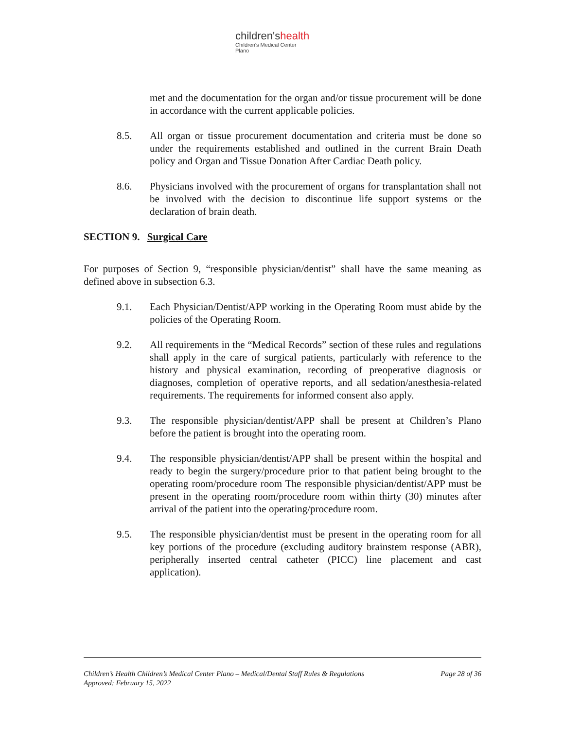children'shealth
Children's Medical Center
Plano
met and the documentation for the organ and/or tissue procurement will be done in accordance with the current applicable policies.
8.5. All organ or tissue procurement documentation and criteria must be done so under the requirements established and outlined in the current Brain Death policy and Organ and Tissue Donation After Cardiac Death policy.
8.6. Physicians involved with the procurement of organs for transplantation shall not be involved with the decision to discontinue life support systems or the declaration of brain death.
SECTION 9. Surgical Care
For purposes of Section 9, “responsible physician/dentist” shall have the same meaning as defined above in subsection 6.3.
9.1. Each Physician/Dentist/APP working in the Operating Room must abide by the policies of the Operating Room.
9.2. All requirements in the “Medical Records” section of these rules and regulations shall apply in the care of surgical patients, particularly with reference to the history and physical examination, recording of preoperative diagnosis or diagnoses, completion of operative reports, and all sedation/anesthesia-related requirements. The requirements for informed consent also apply.
9.3. The responsible physician/dentist/APP shall be present at Children’s Plano before the patient is brought into the operating room.
9.4. The responsible physician/dentist/APP shall be present within the hospital and ready to begin the surgery/procedure prior to that patient being brought to the operating room/procedure room The responsible physician/dentist/APP must be present in the operating room/procedure room within thirty (30) minutes after arrival of the patient into the operating/procedure room.
9.5. The responsible physician/dentist must be present in the operating room for all key portions of the procedure (excluding auditory brainstem response (ABR), peripherally inserted central catheter (PICC) line placement and cast application).
Page 28 of 36 Children’s Health Children’s Medical Center Plano – Medical/Dental Staff Rules & Regulations
Approved: February 15, 2022